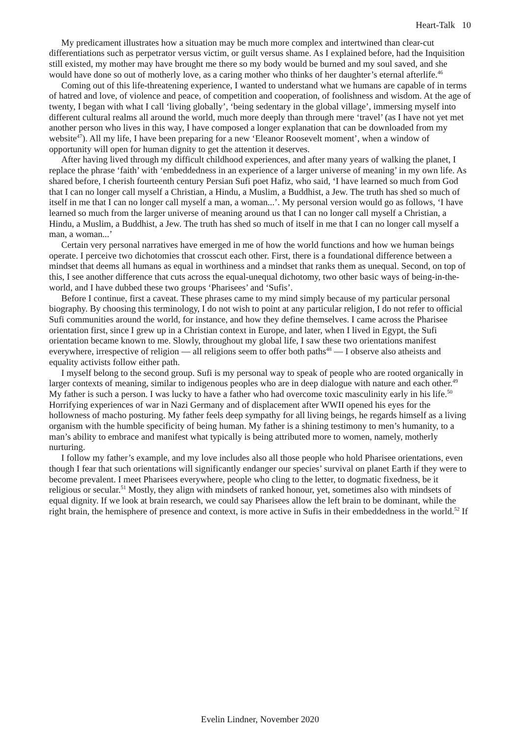Heart-Talk 10
My predicament illustrates how a situation may be much more complex and intertwined than clear-cut differentiations such as perpetrator versus victim, or guilt versus shame. As I explained before, had the Inquisition still existed, my mother may have brought me there so my body would be burned and my soul saved, and she would have done so out of motherly love, as a caring mother who thinks of her daughter’s eternal afterlife.<sup>46</sup>
Coming out of this life-threatening experience, I wanted to understand what we humans are capable of in terms of hatred and love, of violence and peace, of competition and cooperation, of foolishness and wisdom. At the age of twenty, I began with what I call ‘living globally’, ‘being sedentary in the global village’, immersing myself into different cultural realms all around the world, much more deeply than through mere ‘travel’ (as I have not yet met another person who lives in this way, I have composed a longer explanation that can be downloaded from my website<sup>47</sup>). All my life, I have been preparing for a new ‘Eleanor Roosevelt moment’, when a window of opportunity will open for human dignity to get the attention it deserves.
After having lived through my difficult childhood experiences, and after many years of walking the planet, I replace the phrase ‘faith’ with ‘embeddedness in an experience of a larger universe of meaning’ in my own life. As shared before, I cherish fourteenth century Persian Sufi poet Hafiz, who said, ‘I have learned so much from God that I can no longer call myself a Christian, a Hindu, a Muslim, a Buddhist, a Jew. The truth has shed so much of itself in me that I can no longer call myself a man, a woman...’. My personal version would go as follows, ‘I have learned so much from the larger universe of meaning around us that I can no longer call myself a Christian, a Hindu, a Muslim, a Buddhist, a Jew. The truth has shed so much of itself in me that I can no longer call myself a man, a woman...’
Certain very personal narratives have emerged in me of how the world functions and how we human beings operate. I perceive two dichotomies that crosscut each other. First, there is a foundational difference between a mindset that deems all humans as equal in worthiness and a mindset that ranks them as unequal. Second, on top of this, I see another difference that cuts across the equal-unequal dichotomy, two other basic ways of being-in-the-world, and I have dubbed these two groups ‘Pharisees’ and ‘Sufis’.
Before I continue, first a caveat. These phrases came to my mind simply because of my particular personal biography. By choosing this terminology, I do not wish to point at any particular religion, I do not refer to official Sufi communities around the world, for instance, and how they define themselves. I came across the Pharisee orientation first, since I grew up in a Christian context in Europe, and later, when I lived in Egypt, the Sufi orientation became known to me. Slowly, throughout my global life, I saw these two orientations manifest everywhere, irrespective of religion — all religions seem to offer both paths<sup>48</sup> — I observe also atheists and equality activists follow either path.
I myself belong to the second group. Sufi is my personal way to speak of people who are rooted organically in larger contexts of meaning, similar to indigenous peoples who are in deep dialogue with nature and each other.<sup>49</sup> My father is such a person. I was lucky to have a father who had overcome toxic masculinity early in his life.<sup>50</sup> Horrifying experiences of war in Nazi Germany and of displacement after WWII opened his eyes for the hollowness of macho posturing. My father feels deep sympathy for all living beings, he regards himself as a living organism with the humble specificity of being human. My father is a shining testimony to men’s humanity, to a man’s ability to embrace and manifest what typically is being attributed more to women, namely, motherly nurturing.
I follow my father’s example, and my love includes also all those people who hold Pharisee orientations, even though I fear that such orientations will significantly endanger our species’ survival on planet Earth if they were to become prevalent. I meet Pharisees everywhere, people who cling to the letter, to dogmatic fixedness, be it religious or secular.<sup>51</sup> Mostly, they align with mindsets of ranked honour, yet, sometimes also with mindsets of equal dignity. If we look at brain research, we could say Pharisees allow the left brain to be dominant, while the right brain, the hemisphere of presence and context, is more active in Sufis in their embeddedness in the world.<sup>52</sup> If
Evelin Lindner, November 2020